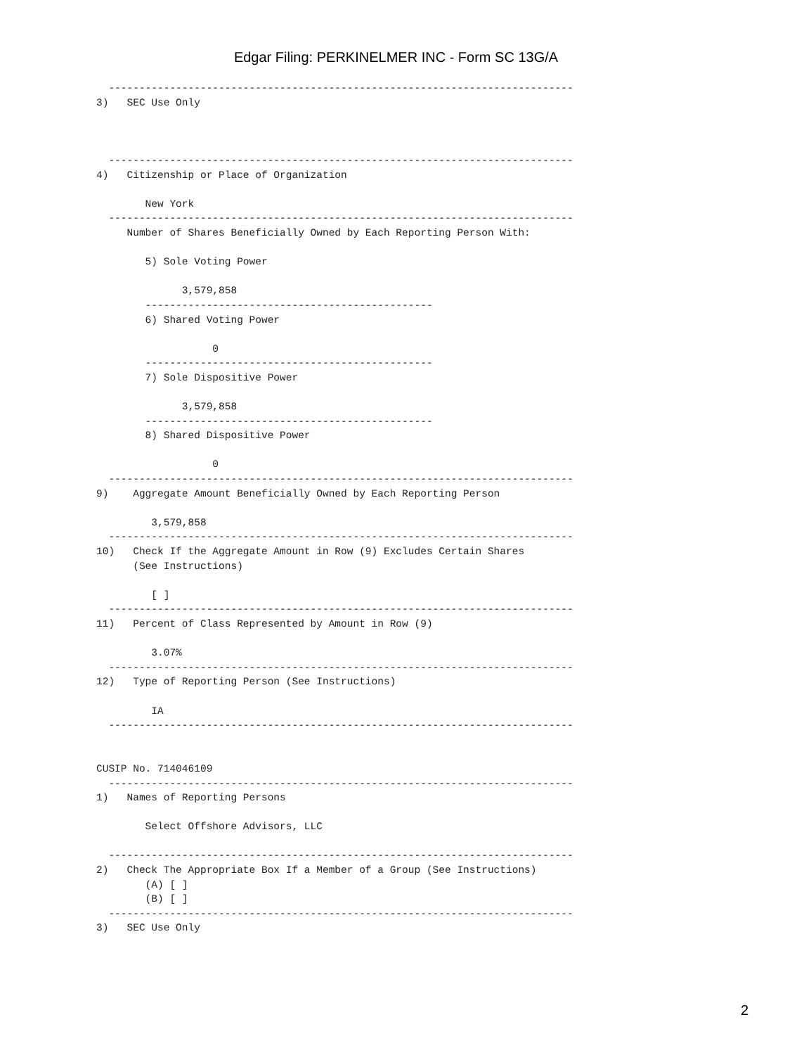Edgar Filing: PERKINELMER INC - Form SC 13G/A
  ----------------------------------------------------------------------------
3)   SEC Use Only



  ----------------------------------------------------------------------------
4)   Citizenship or Place of Organization

        New York
  ----------------------------------------------------------------------------
     Number of Shares Beneficially Owned by Each Reporting Person With:

        5) Sole Voting Power

              3,579,858
        -----------------------------------------------
        6) Shared Voting Power

                   0
        -----------------------------------------------
        7) Sole Dispositive Power

              3,579,858
        -----------------------------------------------
        8) Shared Dispositive Power

                   0
  ----------------------------------------------------------------------------
9)    Aggregate Amount Beneficially Owned by Each Reporting Person

         3,579,858
  ----------------------------------------------------------------------------
10)   Check If the Aggregate Amount in Row (9) Excludes Certain Shares
      (See Instructions)

         [ ]
  ----------------------------------------------------------------------------
11)   Percent of Class Represented by Amount in Row (9)

         3.07%
  ----------------------------------------------------------------------------
12)   Type of Reporting Person (See Instructions)

         IA
  ----------------------------------------------------------------------------


CUSIP No. 714046109
  ----------------------------------------------------------------------------
1)   Names of Reporting Persons

        Select Offshore Advisors, LLC

  ----------------------------------------------------------------------------
2)   Check The Appropriate Box If a Member of a Group (See Instructions)
        (A) [ ]
        (B) [ ]
  ----------------------------------------------------------------------------
3)   SEC Use Only
2